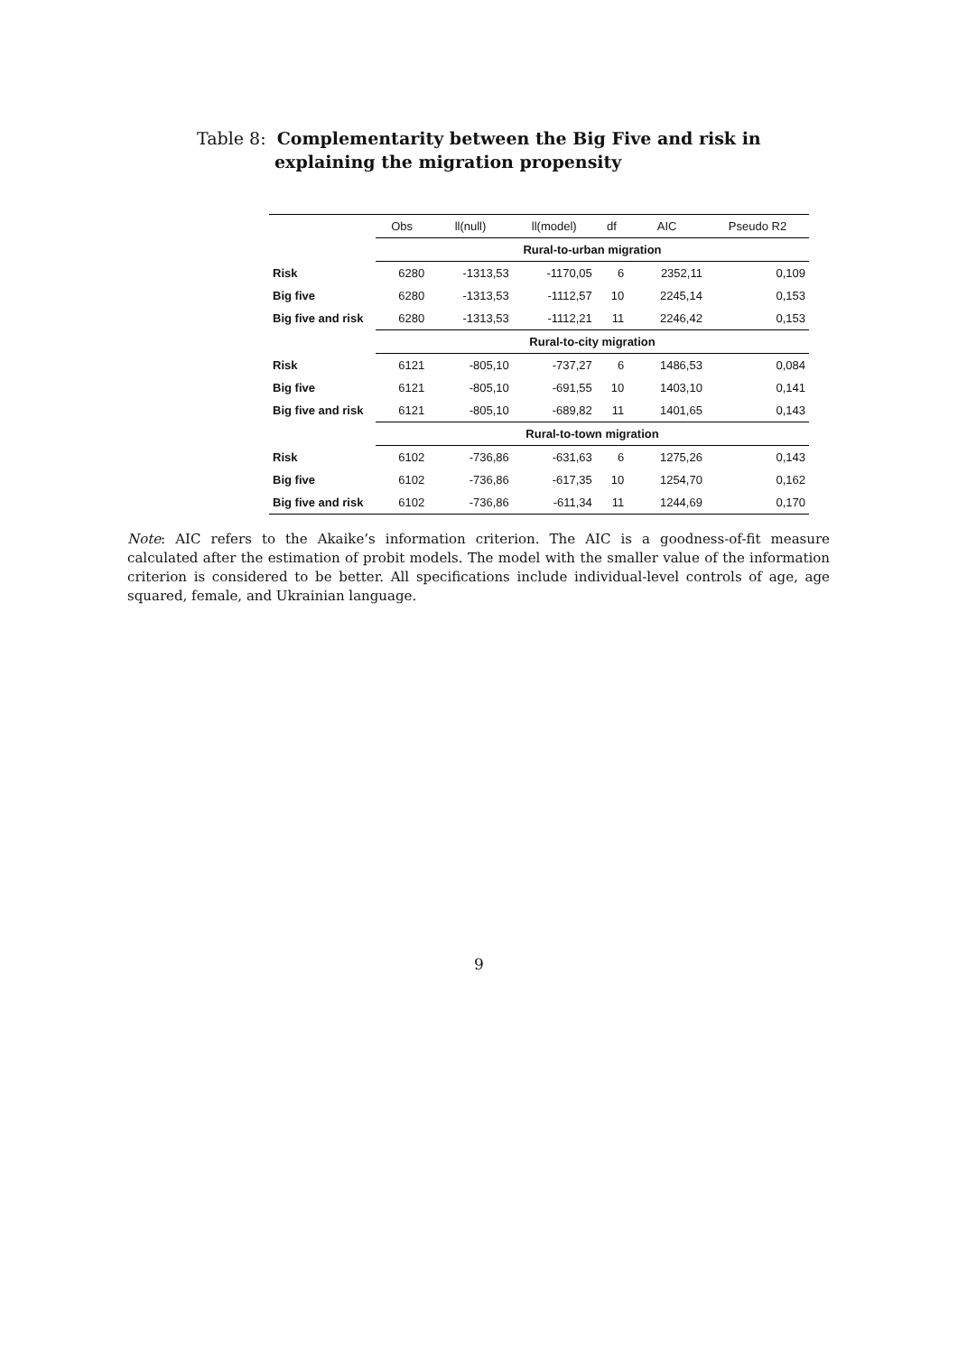Table 8: Complementarity between the Big Five and risk in
explaining the migration propensity
| | Obs | ll(null) | ll(model) | df | AIC | Pseudo R2 |
| --- | --- | --- | --- | --- | --- | --- |
| | Rural-to-urban migration | | | | | |
| Risk | 6280 | -1313,53 | -1170,05 | 6 | 2352,11 | 0,109 |
| Big five | 6280 | -1313,53 | -1112,57 | 10 | 2245,14 | 0,153 |
| Big five and risk | 6280 | -1313,53 | -1112,21 | 11 | 2246,42 | 0,153 |
| | Rural-to-city migration | | | | | |
| Risk | 6121 | -805,10 | -737,27 | 6 | 1486,53 | 0,084 |
| Big five | 6121 | -805,10 | -691,55 | 10 | 1403,10 | 0,141 |
| Big five and risk | 6121 | -805,10 | -689,82 | 11 | 1401,65 | 0,143 |
| | Rural-to-town migration | | | | | |
| Risk | 6102 | -736,86 | -631,63 | 6 | 1275,26 | 0,143 |
| Big five | 6102 | -736,86 | -617,35 | 10 | 1254,70 | 0,162 |
| Big five and risk | 6102 | -736,86 | -611,34 | 11 | 1244,69 | 0,170 |
Note: AIC refers to the Akaike’s information criterion. The AIC is a goodness-of-fit measure calculated after the estimation of probit models. The model with the smaller value of the information criterion is considered to be better. All specifications include individual-level controls of age, age squared, female, and Ukrainian language.
9